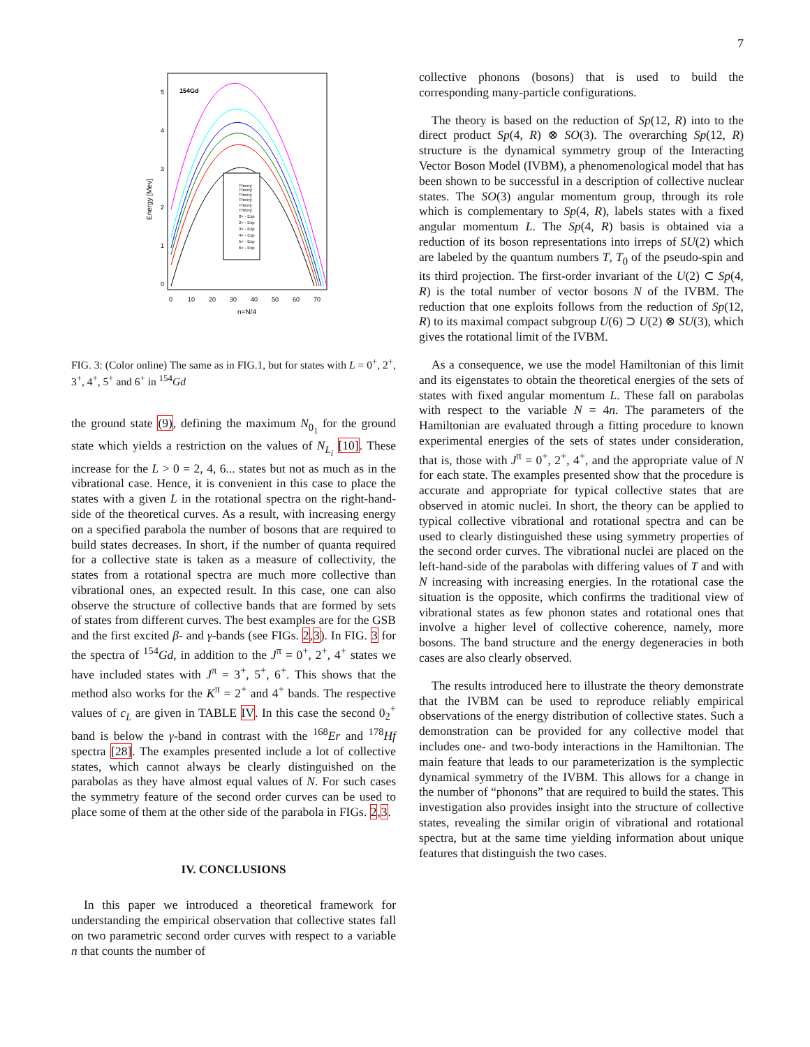7
154Gd
0
1
2
3
4
5
0
10
20
30
40
50
60
70
n=N/4
Energy [Mev]
Theory
Theory
Theory
Theory
Theory
Theory
0+ - Exp
2+ - Exp
3+ - Exp
4+ - Exp
5+ - Exp
6+ - Exp
FIG. 3: (Color online) The same as in FIG.1, but for states with L = 0<sup>+</sup>, 2<sup>+</sup>, 3<sup>+</sup>, 4<sup>+</sup>, 5<sup>+</sup> and 6<sup>+</sup> in <sup>154</sup>Gd
the ground state (9), defining the maximum N<sub>0<sub>1</sub></sub> for the ground state which yields a restriction on the values of N<sub>L<sub>i</sub></sub> [10]. These increase for the L > 0 = 2, 4, 6... states but not as much as in the vibrational case. Hence, it is convenient in this case to place the states with a given L in the rotational spectra on the right-hand-side of the theoretical curves. As a result, with increasing energy on a specified parabola the number of bosons that are required to build states decreases. In short, if the number of quanta required for a collective state is taken as a measure of collectivity, the states from a rotational spectra are much more collective than vibrational ones, an expected result. In this case, one can also observe the structure of collective bands that are formed by sets of states from different curves. The best examples are for the GSB and the first excited β- and γ-bands (see FIGs. 2,3). In FIG. 3 for the spectra of <sup>154</sup>Gd, in addition to the J<sup>π</sup> = 0<sup>+</sup>, 2<sup>+</sup>, 4<sup>+</sup> states we have included states with J<sup>π</sup> = 3<sup>+</sup>, 5<sup>+</sup>, 6<sup>+</sup>. This shows that the method also works for the K<sup>π</sup> = 2<sup>+</sup> and 4<sup>+</sup> bands. The respective values of c<sub>L</sub> are given in TABLE IV. In this case the second 0<sub>2</sub><sup>+</sup> band is below the γ-band in contrast with the <sup>168</sup>Er and <sup>178</sup>Hf spectra [28]. The examples presented include a lot of collective states, which cannot always be clearly distinguished on the parabolas as they have almost equal values of N. For such cases the symmetry feature of the second order curves can be used to place some of them at the other side of the parabola in FIGs. 2,3.
IV. CONCLUSIONS
In this paper we introduced a theoretical framework for understanding the empirical observation that collective states fall on two parametric second order curves with respect to a variable n that counts the number of
collective phonons (bosons) that is used to build the corresponding many-particle configurations.
The theory is based on the reduction of Sp(12, R) into to the direct product Sp(4, R) ⊗ SO(3). The overarching Sp(12, R) structure is the dynamical symmetry group of the Interacting Vector Boson Model (IVBM), a phenomenological model that has been shown to be successful in a description of collective nuclear states. The SO(3) angular momentum group, through its role which is complementary to Sp(4, R), labels states with a fixed angular momentum L. The Sp(4, R) basis is obtained via a reduction of its boson representations into irreps of SU(2) which are labeled by the quantum numbers T, T<sub>0</sub> of the pseudo-spin and its third projection. The first-order invariant of the U(2) ⊂ Sp(4, R) is the total number of vector bosons N of the IVBM. The reduction that one exploits follows from the reduction of Sp(12, R) to its maximal compact subgroup U(6) ⊃ U(2) ⊗ SU(3), which gives the rotational limit of the IVBM.
As a consequence, we use the model Hamiltonian of this limit and its eigenstates to obtain the theoretical energies of the sets of states with fixed angular momentum L. These fall on parabolas with respect to the variable N = 4n. The parameters of the Hamiltonian are evaluated through a fitting procedure to known experimental energies of the sets of states under consideration, that is, those with J<sup>π</sup> = 0<sup>+</sup>, 2<sup>+</sup>, 4<sup>+</sup>, and the appropriate value of N for each state. The examples presented show that the procedure is accurate and appropriate for typical collective states that are observed in atomic nuclei. In short, the theory can be applied to typical collective vibrational and rotational spectra and can be used to clearly distinguished these using symmetry properties of the second order curves. The vibrational nuclei are placed on the left-hand-side of the parabolas with differing values of T and with N increasing with increasing energies. In the rotational case the situation is the opposite, which confirms the traditional view of vibrational states as few phonon states and rotational ones that involve a higher level of collective coherence, namely, more bosons. The band structure and the energy degeneracies in both cases are also clearly observed.
The results introduced here to illustrate the theory demonstrate that the IVBM can be used to reproduce reliably empirical observations of the energy distribution of collective states. Such a demonstration can be provided for any collective model that includes one- and two-body interactions in the Hamiltonian. The main feature that leads to our parameterization is the symplectic dynamical symmetry of the IVBM. This allows for a change in the number of “phonons” that are required to build the states. This investigation also provides insight into the structure of collective states, revealing the similar origin of vibrational and rotational spectra, but at the same time yielding information about unique features that distinguish the two cases.